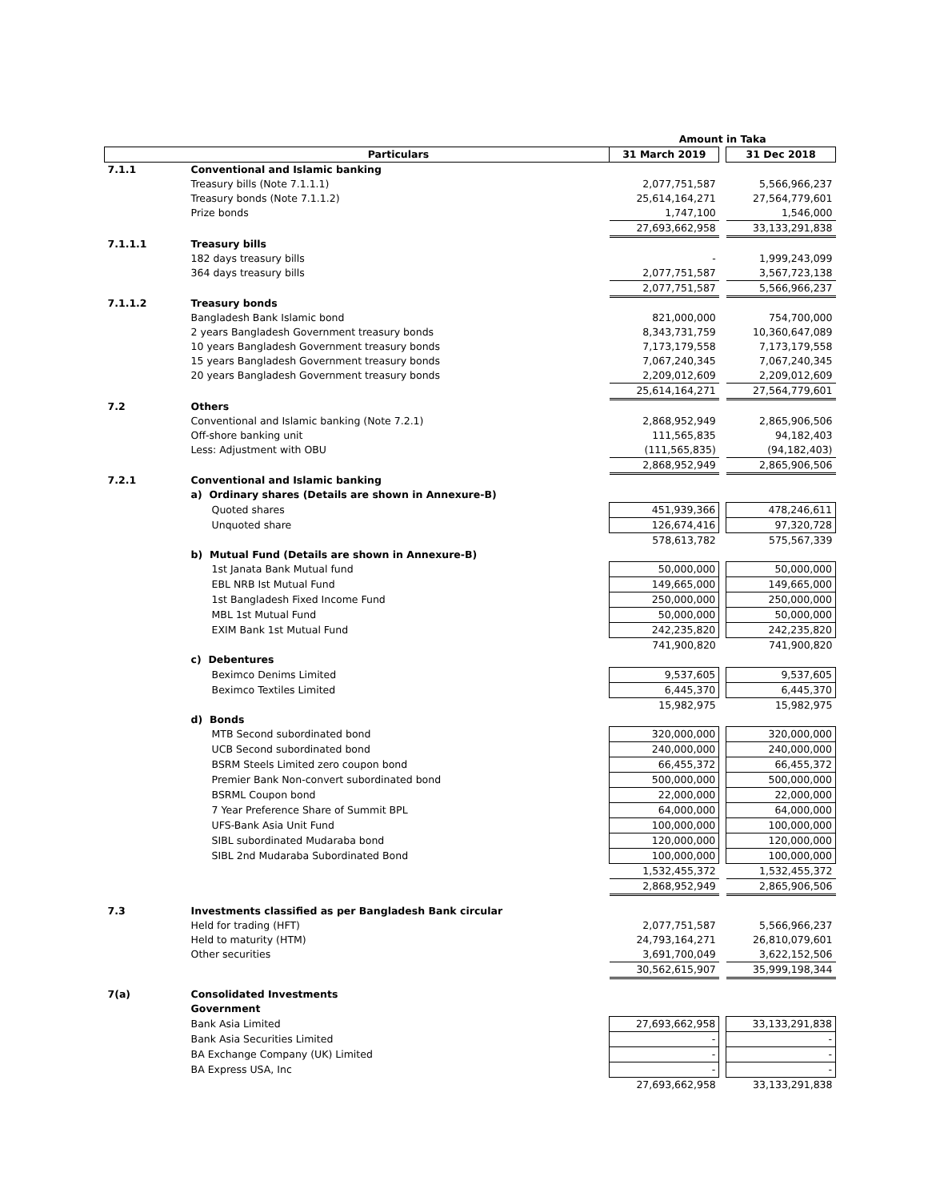| | | Amount in Taka | | |
| | Particulars | 31 March 2019 | | 31 Dec 2018 |
| 7.1.1 | Conventional and Islamic banking | | | |
| | Treasury bills (Note 7.1.1.1) | 2,077,751,587 | | 5,566,966,237 |
| | Treasury bonds (Note 7.1.1.2) | 25,614,164,271 | | 27,564,779,601 |
| | Prize bonds | 1,747,100 | | 1,546,000 |
| | | 27,693,662,958 | | 33,133,291,838 |
| 7.1.1.1 | Treasury bills | | | |
| | 182 days treasury bills | - | | 1,999,243,099 |
| | 364 days treasury bills | 2,077,751,587 | | 3,567,723,138 |
| | | 2,077,751,587 | | 5,566,966,237 |
| 7.1.1.2 | Treasury bonds | | | |
| | Bangladesh Bank Islamic bond | 821,000,000 | | 754,700,000 |
| | 2 years Bangladesh Government treasury bonds | 8,343,731,759 | | 10,360,647,089 |
| | 10 years Bangladesh Government treasury bonds | 7,173,179,558 | | 7,173,179,558 |
| | 15 years Bangladesh Government treasury bonds | 7,067,240,345 | | 7,067,240,345 |
| | 20 years Bangladesh Government treasury bonds | 2,209,012,609 | | 2,209,012,609 |
| | | 25,614,164,271 | | 27,564,779,601 |
| 7.2 | Others | | | |
| | Conventional and Islamic banking (Note 7.2.1) | 2,868,952,949 | | 2,865,906,506 |
| | Off-shore banking unit | 111,565,835 | | 94,182,403 |
| | Less: Adjustment with OBU | (111,565,835) | | (94,182,403) |
| | | 2,868,952,949 | | 2,865,906,506 |
| 7.2.1 | Conventional and Islamic banking | | | |
| | a) Ordinary shares (Details are shown in Annexure-B) | | | |
| | Quoted shares | 451,939,366 | | 478,246,611 |
| | Unquoted share | 126,674,416 | | 97,320,728 |
| | | 578,613,782 | | 575,567,339 |
| | b) Mutual Fund (Details are shown in Annexure-B) | | | |
| | 1st Janata Bank Mutual fund | 50,000,000 | | 50,000,000 |
| | EBL NRB Ist Mutual Fund | 149,665,000 | | 149,665,000 |
| | 1st Bangladesh Fixed Income Fund | 250,000,000 | | 250,000,000 |
| | MBL 1st Mutual Fund | 50,000,000 | | 50,000,000 |
| | EXIM Bank 1st Mutual Fund | 242,235,820 | | 242,235,820 |
| | | 741,900,820 | | 741,900,820 |
| | c) Debentures | | | |
| | Beximco Denims Limited | 9,537,605 | | 9,537,605 |
| | Beximco Textiles Limited | 6,445,370 | | 6,445,370 |
| | | 15,982,975 | | 15,982,975 |
| | d) Bonds | | | |
| | MTB Second subordinated bond | 320,000,000 | | 320,000,000 |
| | UCB Second subordinated bond | 240,000,000 | | 240,000,000 |
| | BSRM Steels Limited zero coupon bond | 66,455,372 | | 66,455,372 |
| | Premier Bank Non-convert subordinated bond | 500,000,000 | | 500,000,000 |
| | BSRML Coupon bond | 22,000,000 | | 22,000,000 |
| | 7 Year Preference Share of Summit BPL | 64,000,000 | | 64,000,000 |
| | UFS-Bank Asia Unit Fund | 100,000,000 | | 100,000,000 |
| | SIBL subordinated Mudaraba bond | 120,000,000 | | 120,000,000 |
| | SIBL 2nd Mudaraba Subordinated Bond | 100,000,000 | | 100,000,000 |
| | | 1,532,455,372 | | 1,532,455,372 |
| | | 2,868,952,949 | | 2,865,906,506 |
| 7.3 | Investments classified as per Bangladesh Bank circular | | | |
| | Held for trading (HFT) | 2,077,751,587 | | 5,566,966,237 |
| | Held to maturity (HTM) | 24,793,164,271 | | 26,810,079,601 |
| | Other securities | 3,691,700,049 | | 3,622,152,506 |
| | | 30,562,615,907 | | 35,999,198,344 |
| 7(a) | Consolidated Investments | | | |
| | Government | | | |
| | Bank Asia Limited | 27,693,662,958 | | 33,133,291,838 |
| | Bank Asia Securities Limited | - | | - |
| | BA Exchange Company (UK) Limited | - | | - |
| | BA Express USA, Inc | - | | - |
| | | 27,693,662,958 | | 33,133,291,838 |